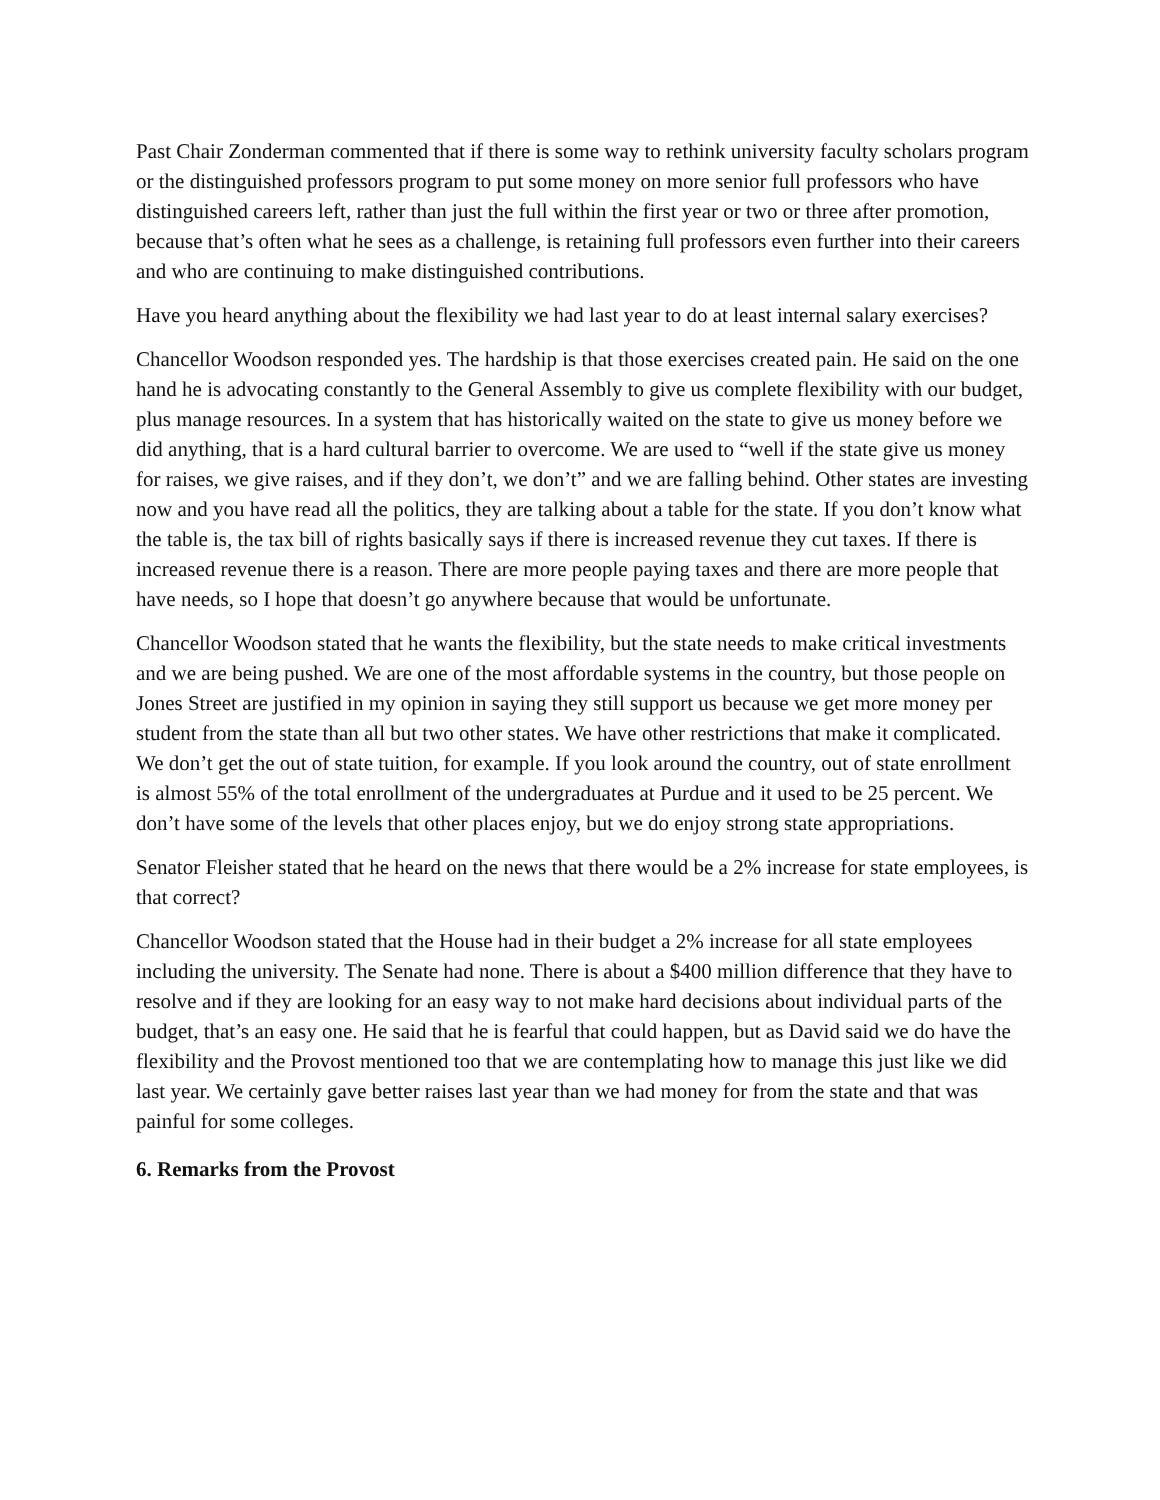Past Chair Zonderman commented that if there is some way to rethink university faculty scholars program or the distinguished professors program to put some money on more senior full professors who have distinguished careers left, rather than just the full within the first year or two or three after promotion, because that’s often what he sees as a challenge, is retaining full professors even further into their careers and who are continuing to make distinguished contributions.
Have you heard anything about the flexibility we had last year to do at least internal salary exercises?
Chancellor Woodson responded yes. The hardship is that those exercises created pain. He said on the one hand he is advocating constantly to the General Assembly to give us complete flexibility with our budget, plus manage resources. In a system that has historically waited on the state to give us money before we did anything, that is a hard cultural barrier to overcome. We are used to “well if the state give us money for raises, we give raises, and if they don’t, we don’t” and we are falling behind. Other states are investing now and you have read all the politics, they are talking about a table for the state. If you don’t know what the table is, the tax bill of rights basically says if there is increased revenue they cut taxes. If there is increased revenue there is a reason. There are more people paying taxes and there are more people that have needs, so I hope that doesn’t go anywhere because that would be unfortunate.
Chancellor Woodson stated that he wants the flexibility, but the state needs to make critical investments and we are being pushed. We are one of the most affordable systems in the country, but those people on Jones Street are justified in my opinion in saying they still support us because we get more money per student from the state than all but two other states. We have other restrictions that make it complicated. We don’t get the out of state tuition, for example. If you look around the country, out of state enrollment is almost 55% of the total enrollment of the undergraduates at Purdue and it used to be 25 percent. We don’t have some of the levels that other places enjoy, but we do enjoy strong state appropriations.
Senator Fleisher stated that he heard on the news that there would be a 2% increase for state employees, is that correct?
Chancellor Woodson stated that the House had in their budget a 2% increase for all state employees including the university. The Senate had none. There is about a $400 million difference that they have to resolve and if they are looking for an easy way to not make hard decisions about individual parts of the budget, that’s an easy one. He said that he is fearful that could happen, but as David said we do have the flexibility and the Provost mentioned too that we are contemplating how to manage this just like we did last year. We certainly gave better raises last year than we had money for from the state and that was painful for some colleges.
6. Remarks from the Provost